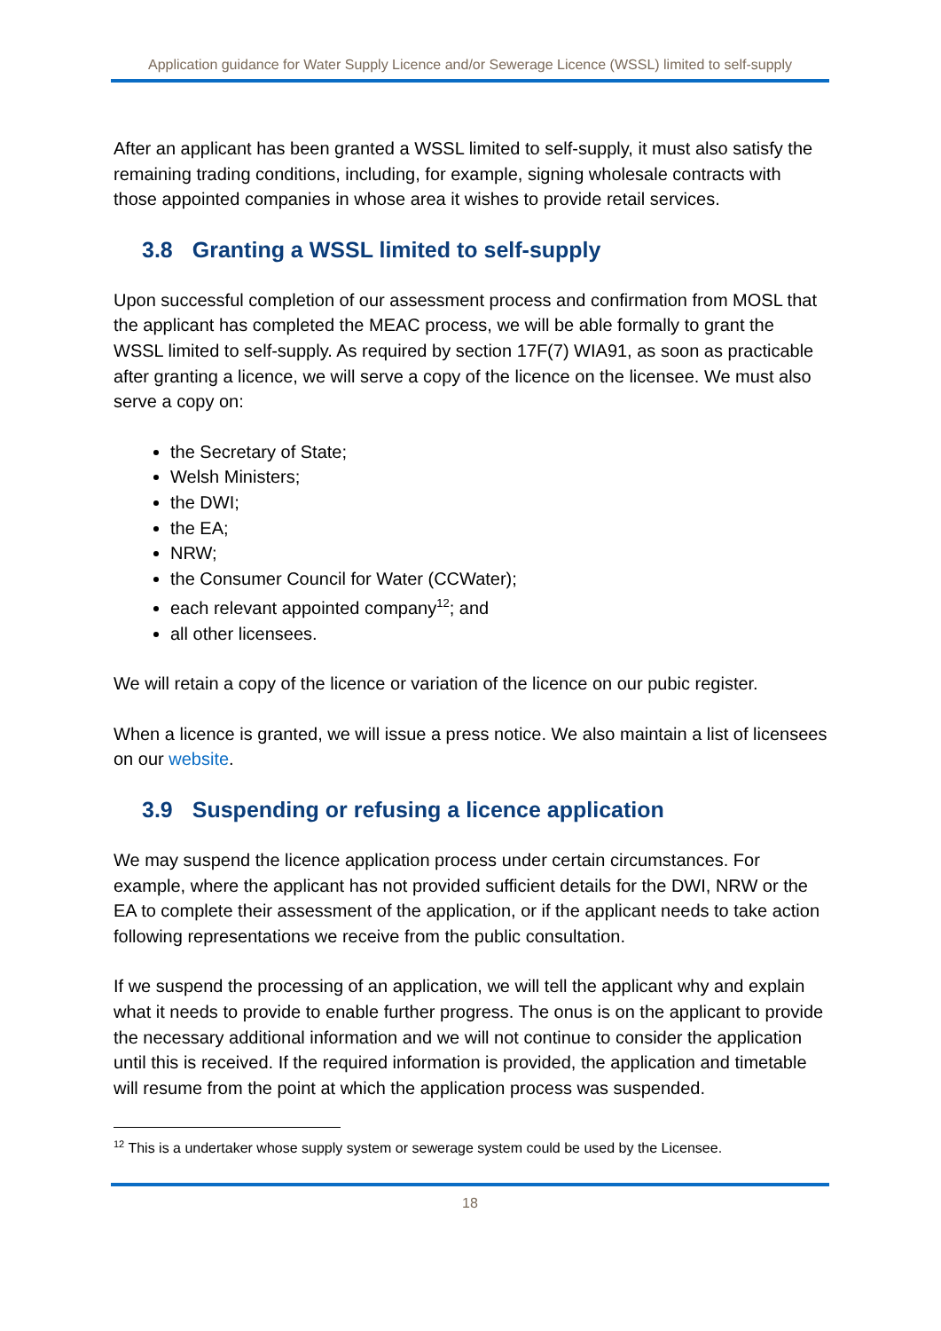Application guidance for Water Supply Licence and/or Sewerage Licence (WSSL) limited to self-supply
After an applicant has been granted a WSSL limited to self-supply, it must also satisfy the remaining trading conditions, including, for example, signing wholesale contracts with those appointed companies in whose area it wishes to provide retail services.
3.8 Granting a WSSL limited to self-supply
Upon successful completion of our assessment process and confirmation from MOSL that the applicant has completed the MEAC process, we will be able formally to grant the WSSL limited to self-supply. As required by section 17F(7) WIA91, as soon as practicable after granting a licence, we will serve a copy of the licence on the licensee. We must also serve a copy on:
the Secretary of State;
Welsh Ministers;
the DWI;
the EA;
NRW;
the Consumer Council for Water (CCWater);
each relevant appointed company<sup>12</sup>; and
all other licensees.
We will retain a copy of the licence or variation of the licence on our pubic register.
When a licence is granted, we will issue a press notice. We also maintain a list of licensees on our website.
3.9 Suspending or refusing a licence application
We may suspend the licence application process under certain circumstances. For example, where the applicant has not provided sufficient details for the DWI, NRW or the EA to complete their assessment of the application, or if the applicant needs to take action following representations we receive from the public consultation.
If we suspend the processing of an application, we will tell the applicant why and explain what it needs to provide to enable further progress. The onus is on the applicant to provide the necessary additional information and we will not continue to consider the application until this is received. If the required information is provided, the application and timetable will resume from the point at which the application process was suspended.
<sup>12</sup> This is a undertaker whose supply system or sewerage system could be used by the Licensee.
18